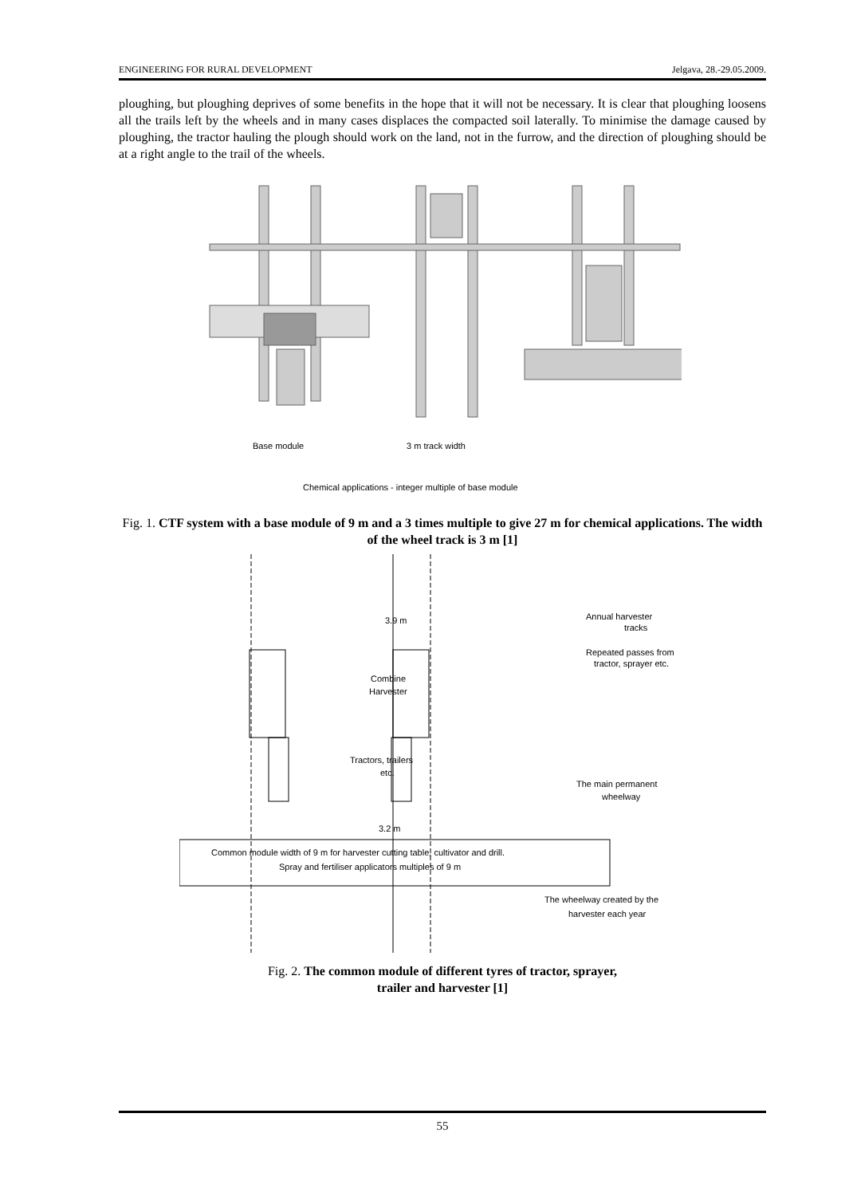ENGINEERING FOR RURAL DEVELOPMENT Jelgava, 28.-29.05.2009.
ploughing, but ploughing deprives of some benefits in the hope that it will not be necessary. It is clear that ploughing loosens all the trails left by the wheels and in many cases displaces the compacted soil laterally. To minimise the damage caused by ploughing, the tractor hauling the plough should work on the land, not in the furrow, and the direction of ploughing should be at a right angle to the trail of the wheels.
Base module
3 m track width
Chemical applications - integer multiple of base module
Fig. 1. CTF system with a base module of 9 m and a 3 times multiple to give 27 m for chemical applications. The width of the wheel track is 3 m [1]
3.9 m
Combine
Harvester
Tractors, trailers
etc.
3.2 m
Annual harvester
tracks
Repeated passes from
tractor, sprayer etc.
The main permanent
wheelway
Common module width of 9 m for harvester cutting table, cultivator and drill.
Spray and fertiliser applicators multiples of 9 m
The wheelway created by the
harvester each year
Fig. 2. The common module of different tyres of tractor, sprayer,
trailer and harvester [1]
55